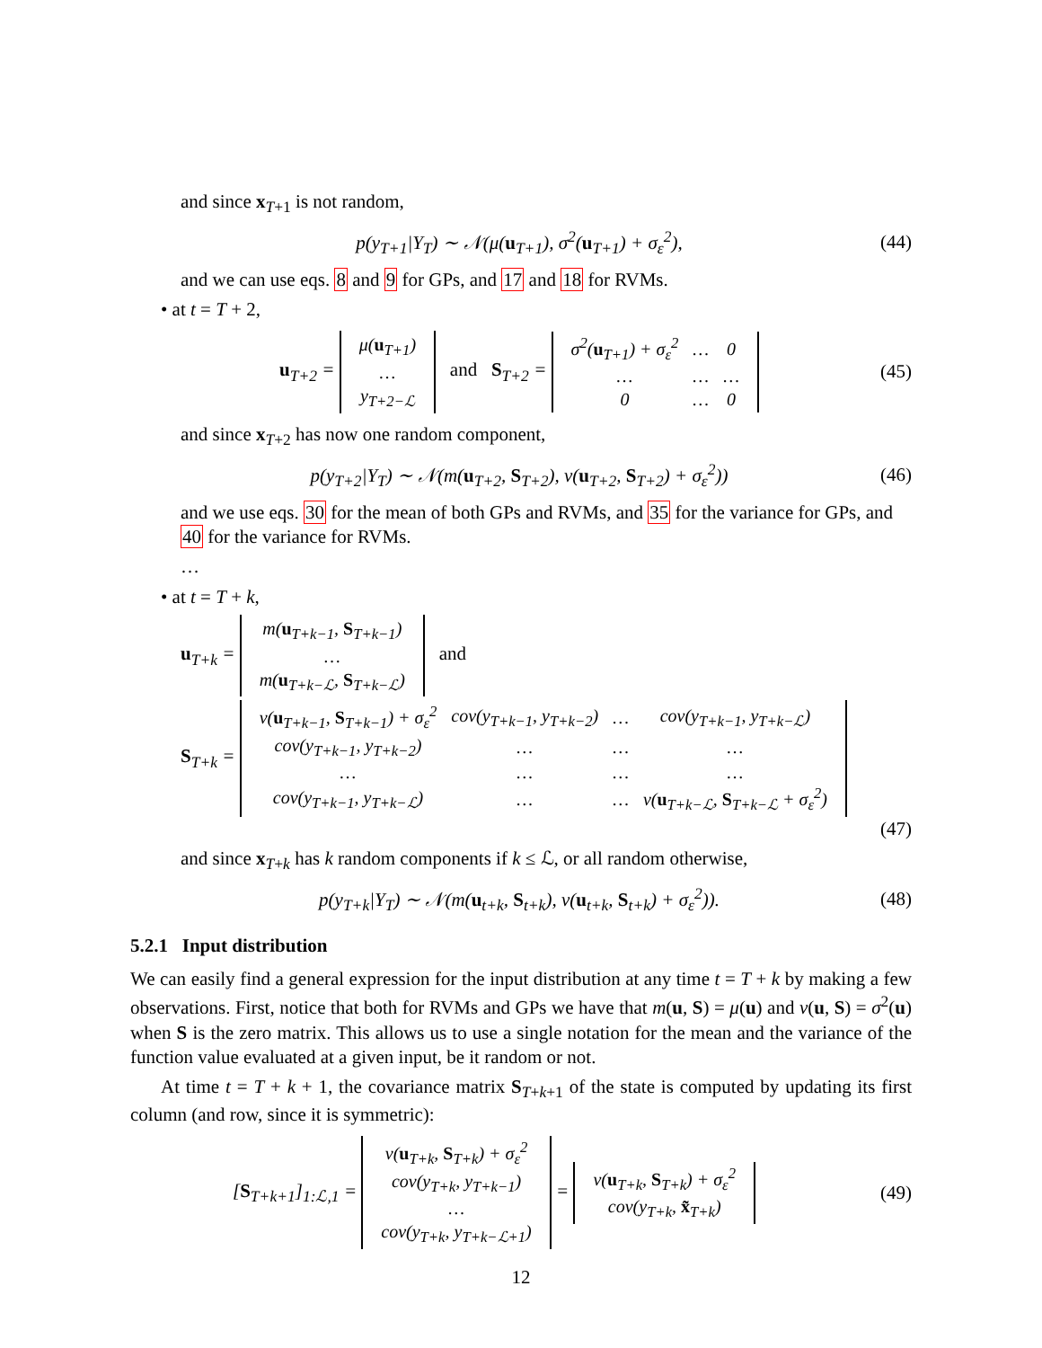and since x<sub>T+1</sub> is not random,
p(y<sub>T+1</sub>|Y<sub>T</sub>) ∼ 𝒩(μ(u<sub>T+1</sub>), σ<sup>2</sup>(u<sub>T+1</sub>) + σ<sub>ε</sub><sup>2</sup>),
(44)
and we can use eqs. 8 and 9 for GPs, and 17 and 18 for RVMs.
• at t = T + 2,
u<sub>T+2</sub> =
| μ( u<sub>T+1</sub>) |
| … |
| y<sub>T+2−ℒ</sub> |
and S<sub>T+2</sub> =
| σ<sup>2</sup>( u<sub>T+1</sub>) + σ<sub>ε</sub><sup>2</sup> | … | 0 |
| … | … | … |
| 0 | … | 0 |
(45)
and since x<sub>T+2</sub> has now one random component,
p(y<sub>T+2</sub>|Y<sub>T</sub>) ∼ 𝒩(m(u<sub>T+2</sub>, S<sub>T+2</sub>), v(u<sub>T+2</sub>, S<sub>T+2</sub>) + σ<sub>ε</sub><sup>2</sup>))
(46)
and we use eqs. 30 for the mean of both GPs and RVMs, and 35 for the variance for GPs, and 40 for the variance for RVMs.
…
• at t = T + k,
u<sub>T+k</sub> =
| m( u<sub>T+k−1</sub>, S<sub>T+k−1</sub>) |
| … |
| m( u<sub>T+k−ℒ</sub>, S<sub>T+k−ℒ</sub>) |
and
S<sub>T+k</sub> =
| v( u<sub>T+k−1</sub>, S<sub>T+k−1</sub>) + σ<sub>ε</sub><sup>2</sup> | cov(y<sub>T+k−1</sub>, y<sub>T+k−2</sub>) | … | cov(y<sub>T+k−1</sub>, y<sub>T+k−ℒ</sub>) |
| cov(y<sub>T+k−1</sub>, y<sub>T+k−2</sub>) | … | … | … |
| … | … | … | … |
| cov(y<sub>T+k−1</sub>, y<sub>T+k−ℒ</sub>) | … | … | v( u<sub>T+k−ℒ</sub>, S<sub>T+k−ℒ</sub> + σ<sub>ε</sub><sup>2</sup>) |
(47)
and since x<sub>T+k</sub> has k random components if k ≤ ℒ, or all random otherwise,
p(y<sub>T+k</sub>|Y<sub>T</sub>) ∼ 𝒩(m(u<sub>t+k</sub>, S<sub>t+k</sub>), v(u<sub>t+k</sub>, S<sub>t+k</sub>) + σ<sub>ε</sub><sup>2</sup>)).
(48)
5.2.1 Input distribution
We can easily find a general expression for the input distribution at any time t = T + k by making a few observations. First, notice that both for RVMs and GPs we have that m(u, S) = μ(u) and v(u, S) = σ<sup>2</sup>(u) when S is the zero matrix. This allows us to use a single notation for the mean and the variance of the function value evaluated at a given input, be it random or not.
At time t = T + k + 1, the covariance matrix S<sub>T+k+1</sub> of the state is computed by updating its first column (and row, since it is symmetric):
[S<sub>T+k+1</sub>]<sub>1:ℒ,1</sub> =
| v( u<sub>T+k</sub>, S<sub>T+k</sub>) + σ<sub>ε</sub><sup>2</sup> |
| cov(y<sub>T+k</sub>, y<sub>T+k−1</sub>) |
| … |
| cov(y<sub>T+k</sub>, y<sub>T+k−ℒ+1</sub>) |
=
| v( u<sub>T+k</sub>, S<sub>T+k</sub>) + σ<sub>ε</sub><sup>2</sup> |
| cov(y<sub>T+k</sub>, x̃<sub>T+k</sub>) |
(49)
12